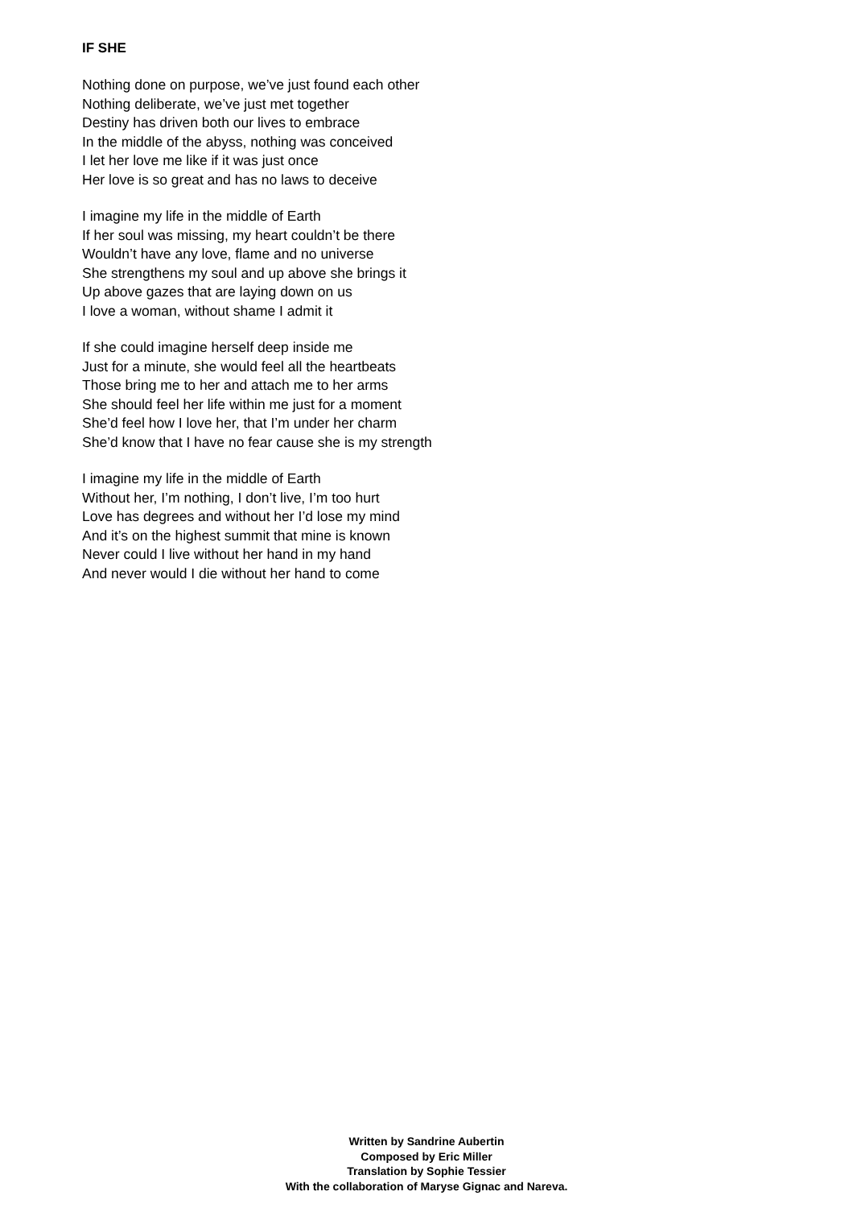IF SHE
Nothing done on purpose, we’ve just found each other
Nothing deliberate, we’ve just met together
Destiny has driven both our lives to embrace
In the middle of the abyss, nothing was conceived
I let her love me like if it was just once
Her love is so great and has no laws to deceive
I imagine my life in the middle of Earth
If her soul was missing, my heart couldn’t be there
Wouldn’t have any love, flame and no universe
She strengthens my soul and up above she brings it
Up above gazes that are laying down on us
I love a woman, without shame I admit it
If she could imagine herself deep inside me
Just for a minute, she would feel all the heartbeats
Those bring me to her and attach me to her arms
She should feel her life within me just for a moment
She’d feel how I love her, that I’m under her charm
She’d know that I have no fear cause she is my strength
I imagine my life in the middle of Earth
Without her, I’m nothing, I don’t live, I’m too hurt
Love has degrees and without her I’d lose my mind
And it’s on the highest summit that mine is known
Never could I live without her hand in my hand
And never would I die without her hand to come
Written by Sandrine Aubertin
Composed by Eric Miller
Translation by Sophie Tessier
With the collaboration of Maryse Gignac and Nareva.